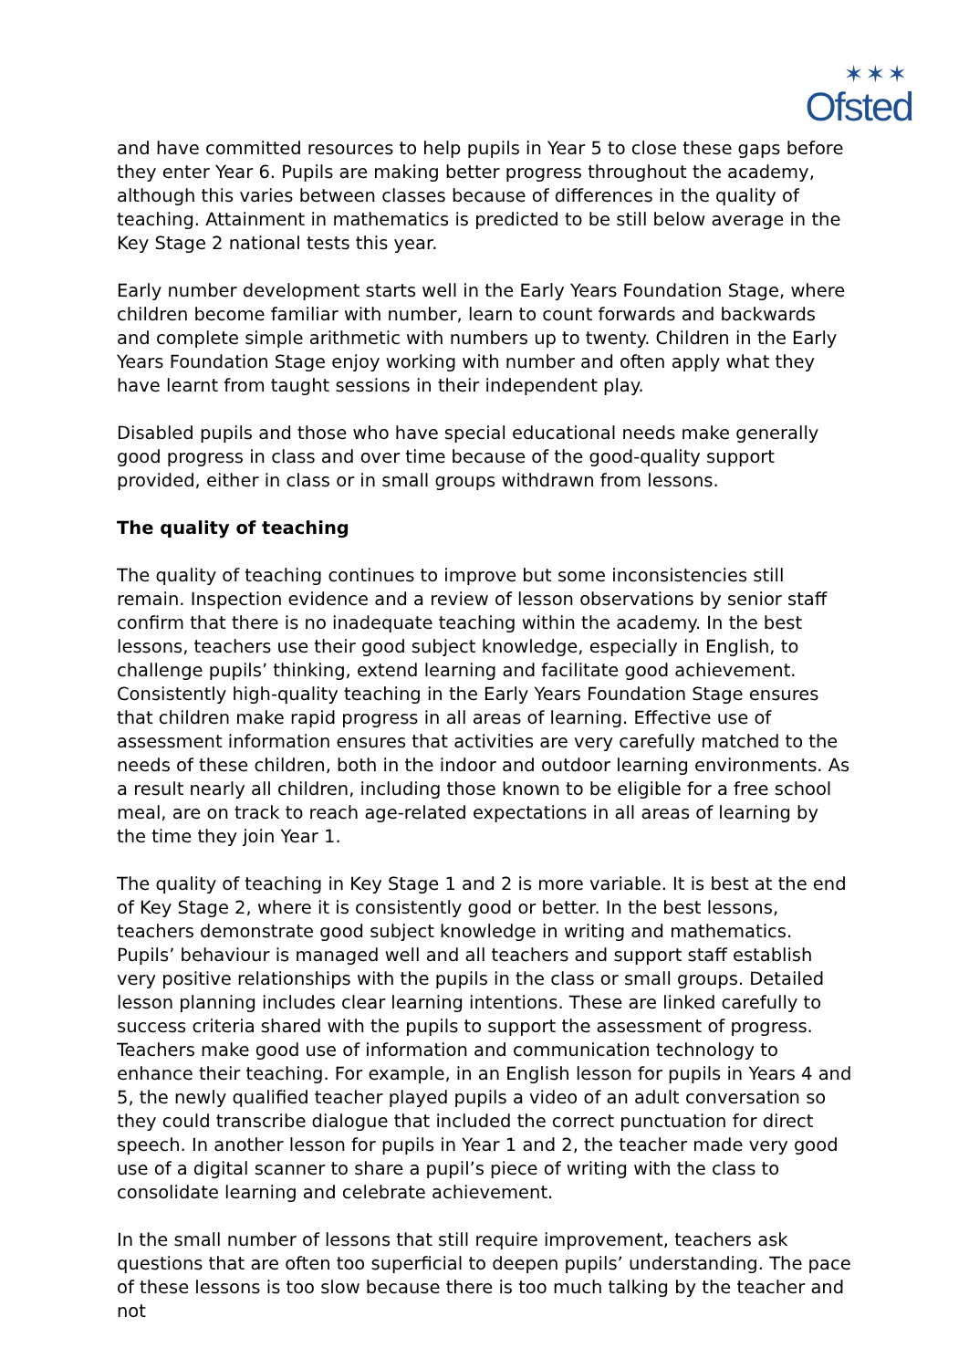✶✶✶
Ofsted
and have committed resources to help pupils in Year 5 to close these gaps before they enter Year 6. Pupils are making better progress throughout the academy, although this varies between classes because of differences in the quality of teaching. Attainment in mathematics is predicted to be still below average in the Key Stage 2 national tests this year.
Early number development starts well in the Early Years Foundation Stage, where children become familiar with number, learn to count forwards and backwards and complete simple arithmetic with numbers up to twenty. Children in the Early Years Foundation Stage enjoy working with number and often apply what they have learnt from taught sessions in their independent play.
Disabled pupils and those who have special educational needs make generally good progress in class and over time because of the good-quality support provided, either in class or in small groups withdrawn from lessons.
The quality of teaching
The quality of teaching continues to improve but some inconsistencies still remain. Inspection evidence and a review of lesson observations by senior staff confirm that there is no inadequate teaching within the academy. In the best lessons, teachers use their good subject knowledge, especially in English, to challenge pupils’ thinking, extend learning and facilitate good achievement. Consistently high-quality teaching in the Early Years Foundation Stage ensures that children make rapid progress in all areas of learning. Effective use of assessment information ensures that activities are very carefully matched to the needs of these children, both in the indoor and outdoor learning environments. As a result nearly all children, including those known to be eligible for a free school meal, are on track to reach age-related expectations in all areas of learning by the time they join Year 1.
The quality of teaching in Key Stage 1 and 2 is more variable. It is best at the end of Key Stage 2, where it is consistently good or better. In the best lessons, teachers demonstrate good subject knowledge in writing and mathematics. Pupils’ behaviour is managed well and all teachers and support staff establish very positive relationships with the pupils in the class or small groups. Detailed lesson planning includes clear learning intentions. These are linked carefully to success criteria shared with the pupils to support the assessment of progress. Teachers make good use of information and communication technology to enhance their teaching. For example, in an English lesson for pupils in Years 4 and 5, the newly qualified teacher played pupils a video of an adult conversation so they could transcribe dialogue that included the correct punctuation for direct speech. In another lesson for pupils in Year 1 and 2, the teacher made very good use of a digital scanner to share a pupil’s piece of writing with the class to consolidate learning and celebrate achievement.
In the small number of lessons that still require improvement, teachers ask questions that are often too superficial to deepen pupils’ understanding. The pace of these lessons is too slow because there is too much talking by the teacher and not